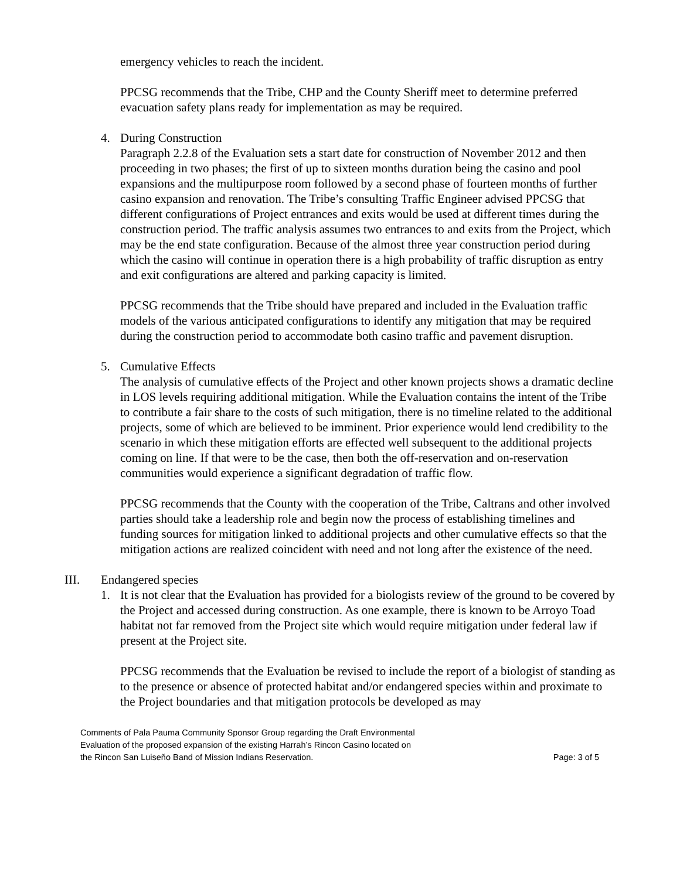emergency vehicles to reach the incident.
PPCSG recommends that the Tribe, CHP and the County Sheriff meet to determine preferred evacuation safety plans ready for implementation as may be required.
4. During Construction
Paragraph 2.2.8 of the Evaluation sets a start date for construction of November 2012 and then proceeding in two phases; the first of up to sixteen months duration being the casino and pool expansions and the multipurpose room followed by a second phase of fourteen months of further casino expansion and renovation. The Tribe’s consulting Traffic Engineer advised PPCSG that different configurations of Project entrances and exits would be used at different times during the construction period. The traffic analysis assumes two entrances to and exits from the Project, which may be the end state configuration. Because of the almost three year construction period during which the casino will continue in operation there is a high probability of traffic disruption as entry and exit configurations are altered and parking capacity is limited.
PPCSG recommends that the Tribe should have prepared and included in the Evaluation traffic models of the various anticipated configurations to identify any mitigation that may be required during the construction period to accommodate both casino traffic and pavement disruption.
5. Cumulative Effects
The analysis of cumulative effects of the Project and other known projects shows a dramatic decline in LOS levels requiring additional mitigation. While the Evaluation contains the intent of the Tribe to contribute a fair share to the costs of such mitigation, there is no timeline related to the additional projects, some of which are believed to be imminent. Prior experience would lend credibility to the scenario in which these mitigation efforts are effected well subsequent to the additional projects coming on line. If that were to be the case, then both the off-reservation and on-reservation communities would experience a significant degradation of traffic flow.
PPCSG recommends that the County with the cooperation of the Tribe, Caltrans and other involved parties should take a leadership role and begin now the process of establishing timelines and funding sources for mitigation linked to additional projects and other cumulative effects so that the mitigation actions are realized coincident with need and not long after the existence of the need.
III. Endangered species
1. It is not clear that the Evaluation has provided for a biologists review of the ground to be covered by the Project and accessed during construction. As one example, there is known to be Arroyo Toad habitat not far removed from the Project site which would require mitigation under federal law if present at the Project site.
PPCSG recommends that the Evaluation be revised to include the report of a biologist of standing as to the presence or absence of protected habitat and/or endangered species within and proximate to the Project boundaries and that mitigation protocols be developed as may
Comments of Pala Pauma Community Sponsor Group regarding the Draft Environmental
Evaluation of the proposed expansion of the existing Harrah’s Rincon Casino located on
the Rincon San Luiseňo Band of Mission Indians Reservation.
Page: 3 of 5